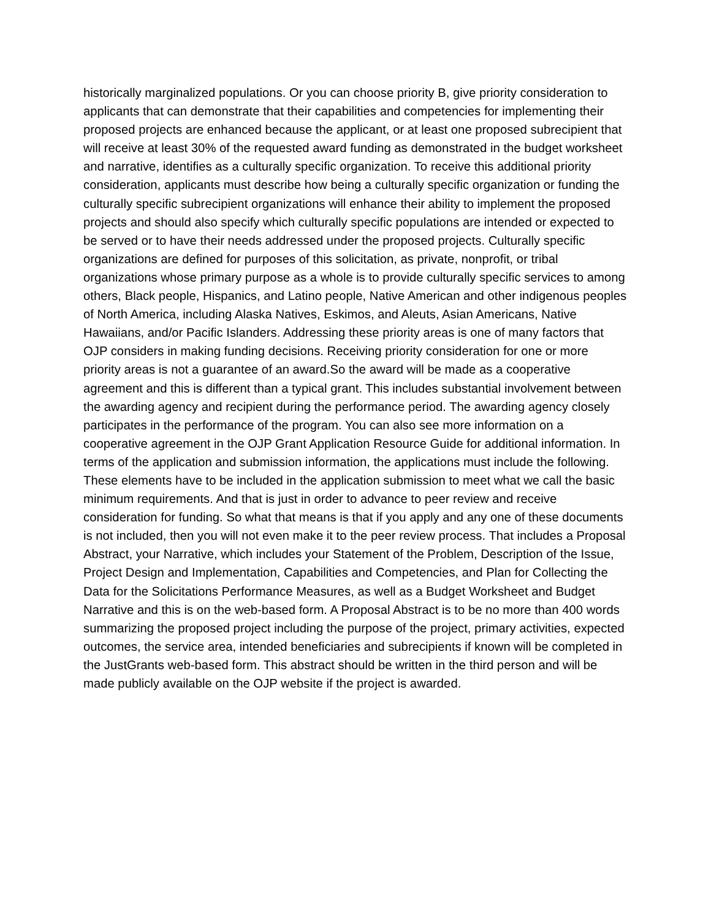historically marginalized populations. Or you can choose priority B, give priority consideration to applicants that can demonstrate that their capabilities and competencies for implementing their proposed projects are enhanced because the applicant, or at least one proposed subrecipient that will receive at least 30% of the requested award funding as demonstrated in the budget worksheet and narrative, identifies as a culturally specific organization. To receive this additional priority consideration, applicants must describe how being a culturally specific organization or funding the culturally specific subrecipient organizations will enhance their ability to implement the proposed projects and should also specify which culturally specific populations are intended or expected to be served or to have their needs addressed under the proposed projects. Culturally specific organizations are defined for purposes of this solicitation, as private, nonprofit, or tribal organizations whose primary purpose as a whole is to provide culturally specific services to among others, Black people, Hispanics, and Latino people, Native American and other indigenous peoples of North America, including Alaska Natives, Eskimos, and Aleuts, Asian Americans, Native Hawaiians, and/or Pacific Islanders. Addressing these priority areas is one of many factors that OJP considers in making funding decisions. Receiving priority consideration for one or more priority areas is not a guarantee of an award.So the award will be made as a cooperative agreement and this is different than a typical grant. This includes substantial involvement between the awarding agency and recipient during the performance period. The awarding agency closely participates in the performance of the program. You can also see more information on a cooperative agreement in the OJP Grant Application Resource Guide for additional information. In terms of the application and submission information, the applications must include the following. These elements have to be included in the application submission to meet what we call the basic minimum requirements. And that is just in order to advance to peer review and receive consideration for funding. So what that means is that if you apply and any one of these documents is not included, then you will not even make it to the peer review process. That includes a Proposal Abstract, your Narrative, which includes your Statement of the Problem, Description of the Issue, Project Design and Implementation, Capabilities and Competencies, and Plan for Collecting the Data for the Solicitations Performance Measures, as well as a Budget Worksheet and Budget Narrative and this is on the web-based form. A Proposal Abstract is to be no more than 400 words summarizing the proposed project including the purpose of the project, primary activities, expected outcomes, the service area, intended beneficiaries and subrecipients if known will be completed in the JustGrants web-based form. This abstract should be written in the third person and will be made publicly available on the OJP website if the project is awarded.